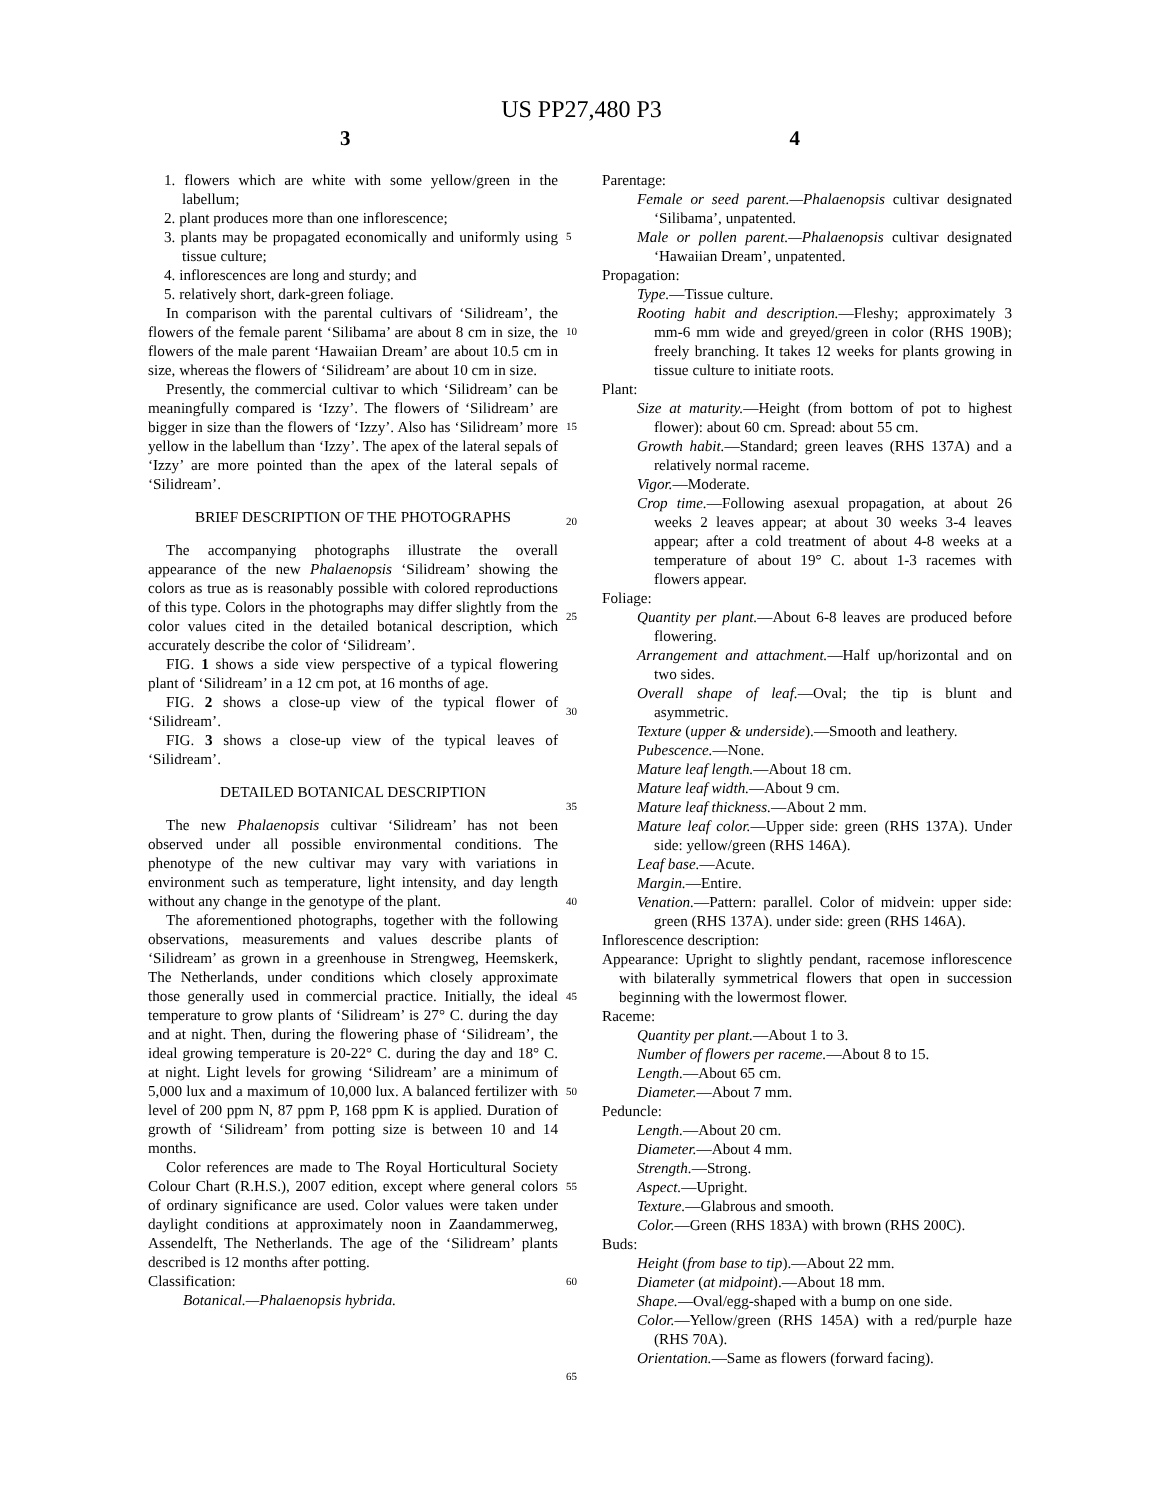US PP27,480 P3
3 4
1. flowers which are white with some yellow/green in the labellum;
2. plant produces more than one inflorescence;
3. plants may be propagated economically and uniformly using tissue culture;
4. inflorescences are long and sturdy; and
5. relatively short, dark-green foliage.
In comparison with the parental cultivars of ‘Silidream’, the flowers of the female parent ‘Silibama’ are about 8 cm in size, the flowers of the male parent ‘Hawaiian Dream’ are about 10.5 cm in size, whereas the flowers of ‘Silidream’ are about 10 cm in size.
Presently, the commercial cultivar to which ‘Silidream’ can be meaningfully compared is ‘Izzy’. The flowers of ‘Silidream’ are bigger in size than the flowers of ‘Izzy’. Also has ‘Silidream’ more yellow in the labellum than ‘Izzy’. The apex of the lateral sepals of ‘Izzy’ are more pointed than the apex of the lateral sepals of ‘Silidream’.
BRIEF DESCRIPTION OF THE PHOTOGRAPHS
The accompanying photographs illustrate the overall appearance of the new Phalaenopsis ‘Silidream’ showing the colors as true as is reasonably possible with colored reproductions of this type. Colors in the photographs may differ slightly from the color values cited in the detailed botanical description, which accurately describe the color of ‘Silidream’.
FIG. 1 shows a side view perspective of a typical flowering plant of ‘Silidream’ in a 12 cm pot, at 16 months of age.
FIG. 2 shows a close-up view of the typical flower of ‘Silidream’.
FIG. 3 shows a close-up view of the typical leaves of ‘Silidream’.
DETAILED BOTANICAL DESCRIPTION
The new Phalaenopsis cultivar ‘Silidream’ has not been observed under all possible environmental conditions. The phenotype of the new cultivar may vary with variations in environment such as temperature, light intensity, and day length without any change in the genotype of the plant.
The aforementioned photographs, together with the following observations, measurements and values describe plants of ‘Silidream’ as grown in a greenhouse in Strengweg, Heemskerk, The Netherlands, under conditions which closely approximate those generally used in commercial practice. Initially, the ideal temperature to grow plants of ‘Silidream’ is 27° C. during the day and at night. Then, during the flowering phase of ‘Silidream’, the ideal growing temperature is 20-22° C. during the day and 18° C. at night. Light levels for growing ‘Silidream’ are a minimum of 5,000 lux and a maximum of 10,000 lux. A balanced fertilizer with level of 200 ppm N, 87 ppm P, 168 ppm K is applied. Duration of growth of ‘Silidream’ from potting size is between 10 and 14 months.
Color references are made to The Royal Horticultural Society Colour Chart (R.H.S.), 2007 edition, except where general colors of ordinary significance are used. Color values were taken under daylight conditions at approximately noon in Zaandammerweg, Assendelft, The Netherlands. The age of the ‘Silidream’ plants described is 12 months after potting.
Classification:
Botanical.—Phalaenopsis hybrida.
5
10
15
20
25
30
35
40
45
50
55
60
65
Parentage:
Female or seed parent.—Phalaenopsis cultivar designated ‘Silibama’, unpatented.
Male or pollen parent.—Phalaenopsis cultivar designated ‘Hawaiian Dream’, unpatented.
Propagation:
Type.—Tissue culture.
Rooting habit and description.—Fleshy; approximately 3 mm-6 mm wide and greyed/green in color (RHS 190B); freely branching. It takes 12 weeks for plants growing in tissue culture to initiate roots.
Plant:
Size at maturity.—Height (from bottom of pot to highest flower): about 60 cm. Spread: about 55 cm.
Growth habit.—Standard; green leaves (RHS 137A) and a relatively normal raceme.
Vigor.—Moderate.
Crop time.—Following asexual propagation, at about 26 weeks 2 leaves appear; at about 30 weeks 3-4 leaves appear; after a cold treatment of about 4-8 weeks at a temperature of about 19° C. about 1-3 racemes with flowers appear.
Foliage:
Quantity per plant.—About 6-8 leaves are produced before flowering.
Arrangement and attachment.—Half up/horizontal and on two sides.
Overall shape of leaf.—Oval; the tip is blunt and asymmetric.
Texture (upper & underside).—Smooth and leathery.
Pubescence.—None.
Mature leaf length.—About 18 cm.
Mature leaf width.—About 9 cm.
Mature leaf thickness.—About 2 mm.
Mature leaf color.—Upper side: green (RHS 137A). Under side: yellow/green (RHS 146A).
Leaf base.—Acute.
Margin.—Entire.
Venation.—Pattern: parallel. Color of midvein: upper side: green (RHS 137A). under side: green (RHS 146A).
Inflorescence description:
Appearance: Upright to slightly pendant, racemose inflorescence with bilaterally symmetrical flowers that open in succession beginning with the lowermost flower.
Raceme:
Quantity per plant.—About 1 to 3.
Number of flowers per raceme.—About 8 to 15.
Length.—About 65 cm.
Diameter.—About 7 mm.
Peduncle:
Length.—About 20 cm.
Diameter.—About 4 mm.
Strength.—Strong.
Aspect.—Upright.
Texture.—Glabrous and smooth.
Color.—Green (RHS 183A) with brown (RHS 200C).
Buds:
Height (from base to tip).—About 22 mm.
Diameter (at midpoint).—About 18 mm.
Shape.—Oval/egg-shaped with a bump on one side.
Color.—Yellow/green (RHS 145A) with a red/purple haze (RHS 70A).
Orientation.—Same as flowers (forward facing).